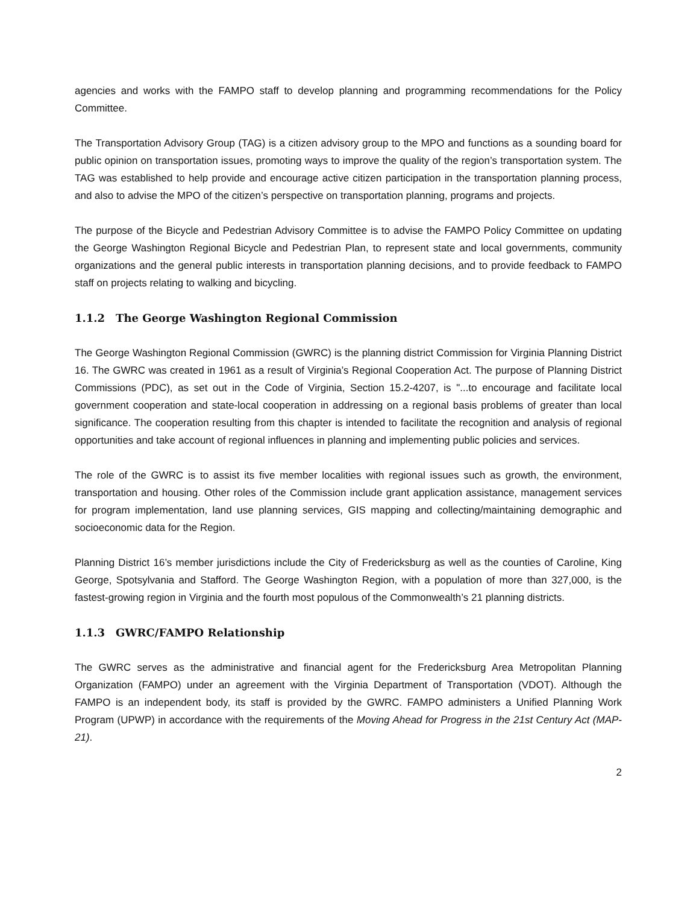agencies and works with the FAMPO staff to develop planning and programming recommendations for the Policy Committee.
The Transportation Advisory Group (TAG) is a citizen advisory group to the MPO and functions as a sounding board for public opinion on transportation issues, promoting ways to improve the quality of the region’s transportation system. The TAG was established to help provide and encourage active citizen participation in the transportation planning process, and also to advise the MPO of the citizen’s perspective on transportation planning, programs and projects.
The purpose of the Bicycle and Pedestrian Advisory Committee is to advise the FAMPO Policy Committee on updating the George Washington Regional Bicycle and Pedestrian Plan, to represent state and local governments, community organizations and the general public interests in transportation planning decisions, and to provide feedback to FAMPO staff on projects relating to walking and bicycling.
1.1.2 The George Washington Regional Commission
The George Washington Regional Commission (GWRC) is the planning district Commission for Virginia Planning District 16. The GWRC was created in 1961 as a result of Virginia’s Regional Cooperation Act. The purpose of Planning District Commissions (PDC), as set out in the Code of Virginia, Section 15.2-4207, is "...to encourage and facilitate local government cooperation and state-local cooperation in addressing on a regional basis problems of greater than local significance. The cooperation resulting from this chapter is intended to facilitate the recognition and analysis of regional opportunities and take account of regional influences in planning and implementing public policies and services.
The role of the GWRC is to assist its five member localities with regional issues such as growth, the environment, transportation and housing. Other roles of the Commission include grant application assistance, management services for program implementation, land use planning services, GIS mapping and collecting/maintaining demographic and socioeconomic data for the Region.
Planning District 16’s member jurisdictions include the City of Fredericksburg as well as the counties of Caroline, King George, Spotsylvania and Stafford. The George Washington Region, with a population of more than 327,000, is the fastest-growing region in Virginia and the fourth most populous of the Commonwealth’s 21 planning districts.
1.1.3 GWRC/FAMPO Relationship
The GWRC serves as the administrative and financial agent for the Fredericksburg Area Metropolitan Planning Organization (FAMPO) under an agreement with the Virginia Department of Transportation (VDOT). Although the FAMPO is an independent body, its staff is provided by the GWRC. FAMPO administers a Unified Planning Work Program (UPWP) in accordance with the requirements of the Moving Ahead for Progress in the 21st Century Act (MAP-21).
2